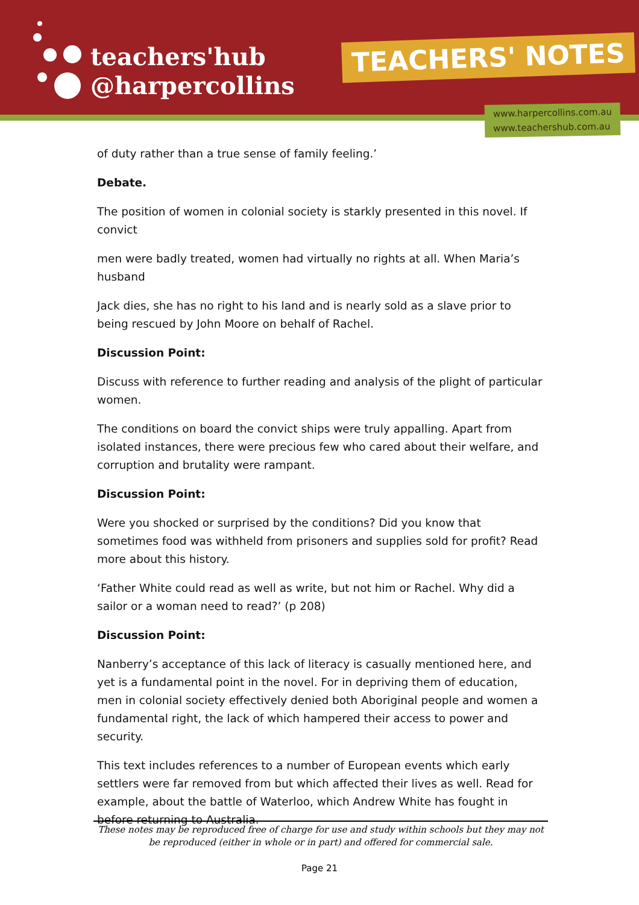teachers'hub
@harpercollins
TEACHERS' NOTES
www.harpercollins.com.au
www.teachershub.com.au
of duty rather than a true sense of family feeling.’
Debate.
The position of women in colonial society is starkly presented in this novel. If convict
men were badly treated, women had virtually no rights at all. When Maria’s husband
Jack dies, she has no right to his land and is nearly sold as a slave prior to being rescued by John Moore on behalf of Rachel.
Discussion Point:
Discuss with reference to further reading and analysis of the plight of particular women.
The conditions on board the convict ships were truly appalling. Apart from isolated instances, there were precious few who cared about their welfare, and corruption and brutality were rampant.
Discussion Point:
Were you shocked or surprised by the conditions? Did you know that sometimes food was withheld from prisoners and supplies sold for profit? Read more about this history.
‘Father White could read as well as write, but not him or Rachel. Why did a sailor or a woman need to read?’ (p 208)
Discussion Point:
Nanberry’s acceptance of this lack of literacy is casually mentioned here, and yet is a fundamental point in the novel. For in depriving them of education, men in colonial society effectively denied both Aboriginal people and women a fundamental right, the lack of which hampered their access to power and security.
This text includes references to a number of European events which early settlers were far removed from but which affected their lives as well. Read for example, about the battle of Waterloo, which Andrew White has fought in before returning to Australia.
These notes may be reproduced free of charge for use and study within schools but they may not be reproduced (either in whole or in part) and offered for commercial sale.
Page 21